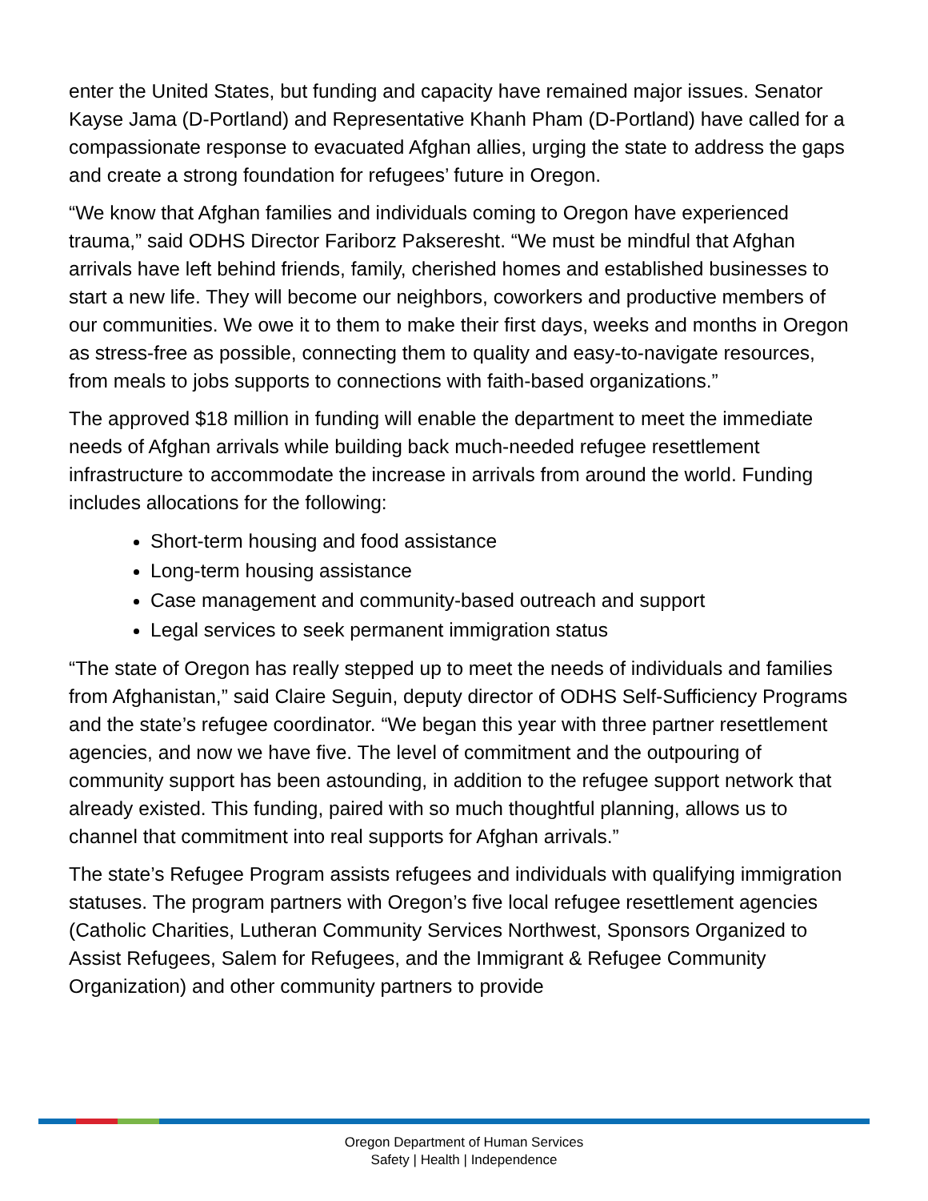enter the United States, but funding and capacity have remained major issues. Senator Kayse Jama (D-Portland) and Representative Khanh Pham (D-Portland) have called for a compassionate response to evacuated Afghan allies, urging the state to address the gaps and create a strong foundation for refugees’ future in Oregon.
“We know that Afghan families and individuals coming to Oregon have experienced trauma,” said ODHS Director Fariborz Pakseresht. “We must be mindful that Afghan arrivals have left behind friends, family, cherished homes and established businesses to start a new life. They will become our neighbors, coworkers and productive members of our communities. We owe it to them to make their first days, weeks and months in Oregon as stress-free as possible, connecting them to quality and easy-to-navigate resources, from meals to jobs supports to connections with faith-based organizations.”
The approved $18 million in funding will enable the department to meet the immediate needs of Afghan arrivals while building back much-needed refugee resettlement infrastructure to accommodate the increase in arrivals from around the world. Funding includes allocations for the following:
Short-term housing and food assistance
Long-term housing assistance
Case management and community-based outreach and support
Legal services to seek permanent immigration status
“The state of Oregon has really stepped up to meet the needs of individuals and families from Afghanistan,” said Claire Seguin, deputy director of ODHS Self-Sufficiency Programs and the state’s refugee coordinator. “We began this year with three partner resettlement agencies, and now we have five. The level of commitment and the outpouring of community support has been astounding, in addition to the refugee support network that already existed. This funding, paired with so much thoughtful planning, allows us to channel that commitment into real supports for Afghan arrivals.”
The state’s Refugee Program assists refugees and individuals with qualifying immigration statuses. The program partners with Oregon’s five local refugee resettlement agencies (Catholic Charities, Lutheran Community Services Northwest, Sponsors Organized to Assist Refugees, Salem for Refugees, and the Immigrant & Refugee Community Organization) and other community partners to provide
Oregon Department of Human Services
Safety | Health | Independence